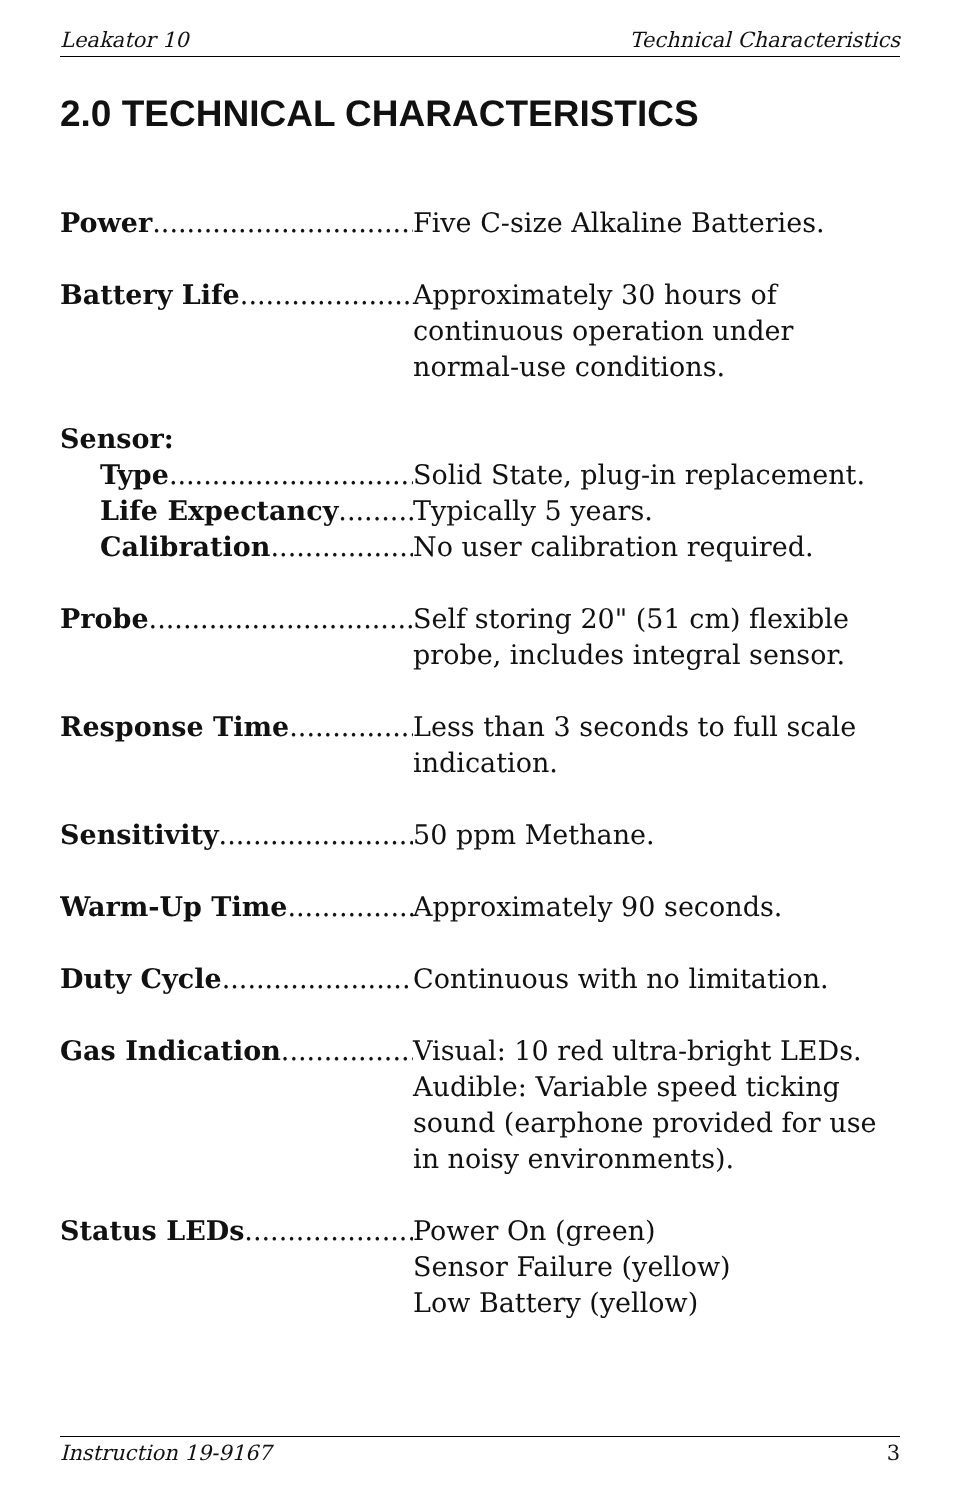Leakator 10 Technical Characteristics
2.0 TECHNICAL CHARACTERISTICS
Power Five C-size Alkaline Batteries.
Battery Life Approximately 30 hours of continuous operation under normal-use conditions.
Sensor:
Type Solid State, plug-in replacement.
Life Expectancy Typically 5 years.
Calibration No user calibration required.
Probe Self storing 20" (51 cm) flexible probe, includes integral sensor.
Response Time Less than 3 seconds to full scale indication.
Sensitivity 50 ppm Methane.
Warm-Up Time Approximately 90 seconds.
Duty Cycle Continuous with no limitation.
Gas Indication Visual: 10 red ultra-bright LEDs.
Audible: Variable speed ticking sound (earphone provided for use in noisy environments).
Status LEDs Power On (green)
Sensor Failure (yellow)
Low Battery (yellow)
Instruction 19-9167 3